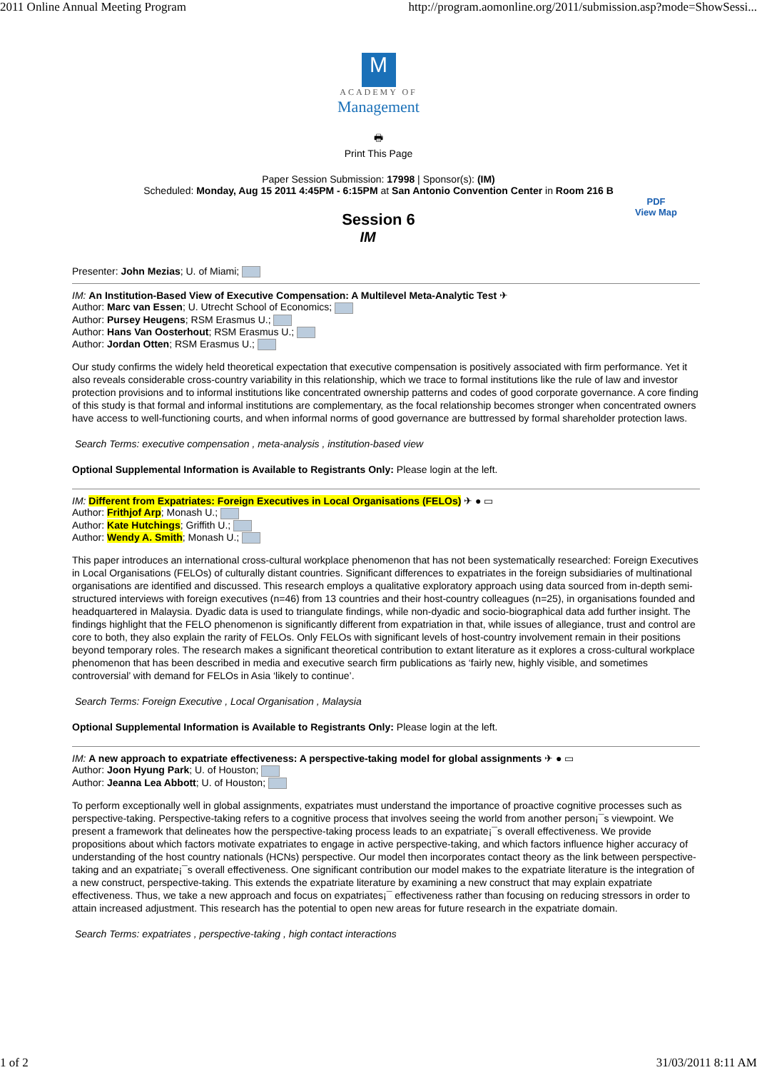2011 Online Annual Meeting Program http://program.aomonline.org/2011/submission.asp?mode=ShowSessi...
M
ACADEMY OF
Management
🖶
Print This Page
Paper Session Submission: 17998 | Sponsor(s): (IM)
Scheduled: Monday, Aug 15 2011 4:45PM - 6:15PM at San Antonio Convention Center in Room 216 B
Session 6
IM
PDF
View Map
Presenter: John Mezias; U. of Miami;
IM: An Institution-Based View of Executive Compensation: A Multilevel Meta-Analytic Test ✈
Author: Marc van Essen; U. Utrecht School of Economics;
Author: Pursey Heugens; RSM Erasmus U.;
Author: Hans Van Oosterhout; RSM Erasmus U.;
Author: Jordan Otten; RSM Erasmus U.;
Our study confirms the widely held theoretical expectation that executive compensation is positively associated with firm performance. Yet it also reveals considerable cross-country variability in this relationship, which we trace to formal institutions like the rule of law and investor protection provisions and to informal institutions like concentrated ownership patterns and codes of good corporate governance. A core finding of this study is that formal and informal institutions are complementary, as the focal relationship becomes stronger when concentrated owners have access to well-functioning courts, and when informal norms of good governance are buttressed by formal shareholder protection laws.
Search Terms: executive compensation , meta-analysis , institution-based view
Optional Supplemental Information is Available to Registrants Only: Please login at the left.
IM: Different from Expatriates: Foreign Executives in Local Organisations (FELOs) ✈ ● ▭
Author: Frithjof Arp; Monash U.;
Author: Kate Hutchings; Griffith U.;
Author: Wendy A. Smith; Monash U.;
This paper introduces an international cross-cultural workplace phenomenon that has not been systematically researched: Foreign Executives in Local Organisations (FELOs) of culturally distant countries. Significant differences to expatriates in the foreign subsidiaries of multinational organisations are identified and discussed. This research employs a qualitative exploratory approach using data sourced from in-depth semi-structured interviews with foreign executives (n=46) from 13 countries and their host-country colleagues (n=25), in organisations founded and headquartered in Malaysia. Dyadic data is used to triangulate findings, while non-dyadic and socio-biographical data add further insight. The findings highlight that the FELO phenomenon is significantly different from expatriation in that, while issues of allegiance, trust and control are core to both, they also explain the rarity of FELOs. Only FELOs with significant levels of host-country involvement remain in their positions beyond temporary roles. The research makes a significant theoretical contribution to extant literature as it explores a cross-cultural workplace phenomenon that has been described in media and executive search firm publications as ‘fairly new, highly visible, and sometimes controversial’ with demand for FELOs in Asia ‘likely to continue’.
Search Terms: Foreign Executive , Local Organisation , Malaysia
Optional Supplemental Information is Available to Registrants Only: Please login at the left.
IM: A new approach to expatriate effectiveness: A perspective-taking model for global assignments ✈ ● ▭
Author: Joon Hyung Park; U. of Houston;
Author: Jeanna Lea Abbott; U. of Houston;
To perform exceptionally well in global assignments, expatriates must understand the importance of proactive cognitive processes such as perspective-taking. Perspective-taking refers to a cognitive process that involves seeing the world from another person¡¯s viewpoint. We present a framework that delineates how the perspective-taking process leads to an expatriate¡¯s overall effectiveness. We provide propositions about which factors motivate expatriates to engage in active perspective-taking, and which factors influence higher accuracy of understanding of the host country nationals (HCNs) perspective. Our model then incorporates contact theory as the link between perspective-taking and an expatriate¡¯s overall effectiveness. One significant contribution our model makes to the expatriate literature is the integration of a new construct, perspective-taking. This extends the expatriate literature by examining a new construct that may explain expatriate effectiveness. Thus, we take a new approach and focus on expatriates¡¯ effectiveness rather than focusing on reducing stressors in order to attain increased adjustment. This research has the potential to open new areas for future research in the expatriate domain.
Search Terms: expatriates , perspective-taking , high contact interactions
1 of 2 31/03/2011 8:11 AM